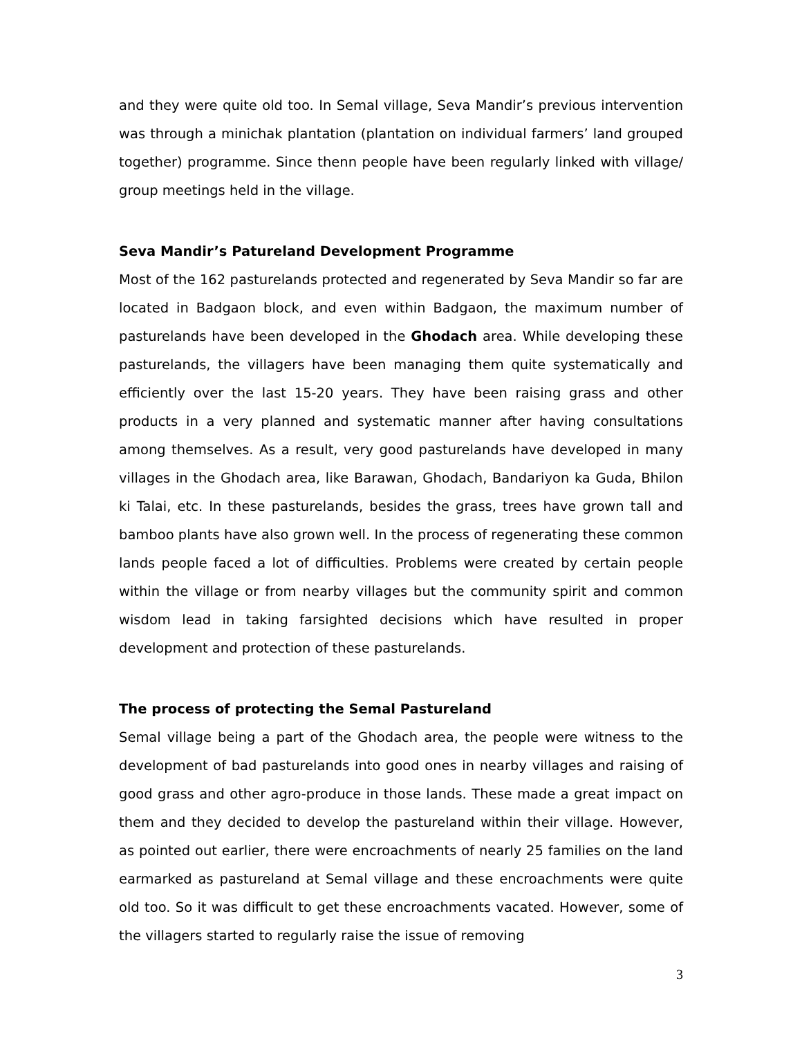and they were quite old too. In Semal village, Seva Mandir’s previous intervention was through a minichak plantation (plantation on individual farmers’ land grouped together) programme. Since thenn people have been regularly linked with village/ group meetings held in the village.
Seva Mandir’s Patureland Development Programme
Most of the 162 pasturelands protected and regenerated by Seva Mandir so far are located in Badgaon block, and even within Badgaon, the maximum number of pasturelands have been developed in the Ghodach area. While developing these pasturelands, the villagers have been managing them quite systematically and efficiently over the last 15-20 years. They have been raising grass and other products in a very planned and systematic manner after having consultations among themselves. As a result, very good pasturelands have developed in many villages in the Ghodach area, like Barawan, Ghodach, Bandariyon ka Guda, Bhilon ki Talai, etc. In these pasturelands, besides the grass, trees have grown tall and bamboo plants have also grown well. In the process of regenerating these common lands people faced a lot of difficulties. Problems were created by certain people within the village or from nearby villages but the community spirit and common wisdom lead in taking farsighted decisions which have resulted in proper development and protection of these pasturelands.
The process of protecting the Semal Pastureland
Semal village being a part of the Ghodach area, the people were witness to the development of bad pasturelands into good ones in nearby villages and raising of good grass and other agro-produce in those lands. These made a great impact on them and they decided to develop the pastureland within their village. However, as pointed out earlier, there were encroachments of nearly 25 families on the land earmarked as pastureland at Semal village and these encroachments were quite old too. So it was difficult to get these encroachments vacated. However, some of the villagers started to regularly raise the issue of removing
3